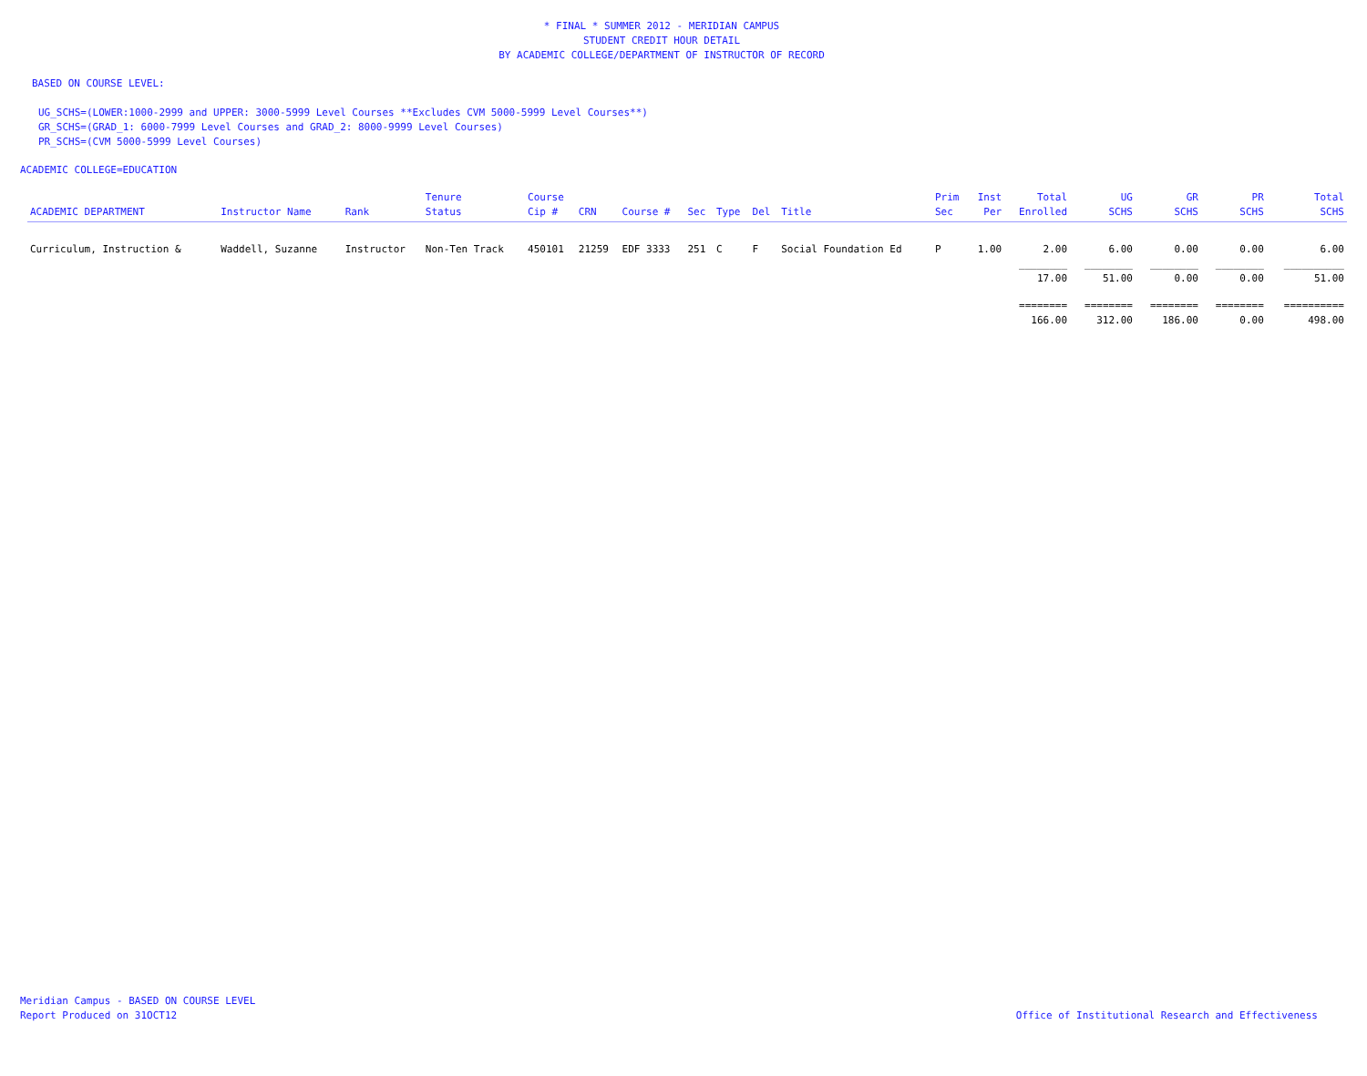* FINAL * SUMMER 2012 - MERIDIAN CAMPUS
STUDENT CREDIT HOUR DETAIL
BY ACADEMIC COLLEGE/DEPARTMENT OF INSTRUCTOR OF RECORD
BASED ON COURSE LEVEL:
UG_SCHS=(LOWER:1000-2999 and UPPER: 3000-5999 Level Courses **Excludes CVM 5000-5999 Level Courses**)
GR_SCHS=(GRAD_1: 6000-7999 Level Courses and GRAD_2: 8000-9999 Level Courses)
PR_SCHS=(CVM 5000-5999 Level Courses)
ACADEMIC COLLEGE=EDUCATION
| ACADEMIC DEPARTMENT | Instructor Name | Rank | Tenure Status | Course Cip # | CRN | Course # | Sec | Type | Del | Title | Prim Sec | Inst Per | Total Enrolled | UG SCHS | GR SCHS | PR SCHS | Total SCHS |
| --- | --- | --- | --- | --- | --- | --- | --- | --- | --- | --- | --- | --- | --- | --- | --- | --- | --- |
| Curriculum, Instruction & | Waddell, Suzanne | Instructor | Non-Ten Track | 450101 | 21259 | EDF 3333 | 251 | C | F | Social Foundation Ed | P | 1.00 | 2.00 | 6.00 | 0.00 | 0.00 | 6.00 |
| | | | | | | | | | | | | | ________ | ________ | ________ | ________ | __________ |
| | | | | | | | | | | | | | 17.00 | 51.00 | 0.00 | 0.00 | 51.00 |
| | | | | | | | | | | | | | ======== | ======== | ======== | ======== | ========== |
| | | | | | | | | | | | | | 166.00 | 312.00 | 186.00 | 0.00 | 498.00 |
Meridian Campus - BASED ON COURSE LEVEL
Report Produced on 31OCT12 Office of Institutional Research and Effectiveness